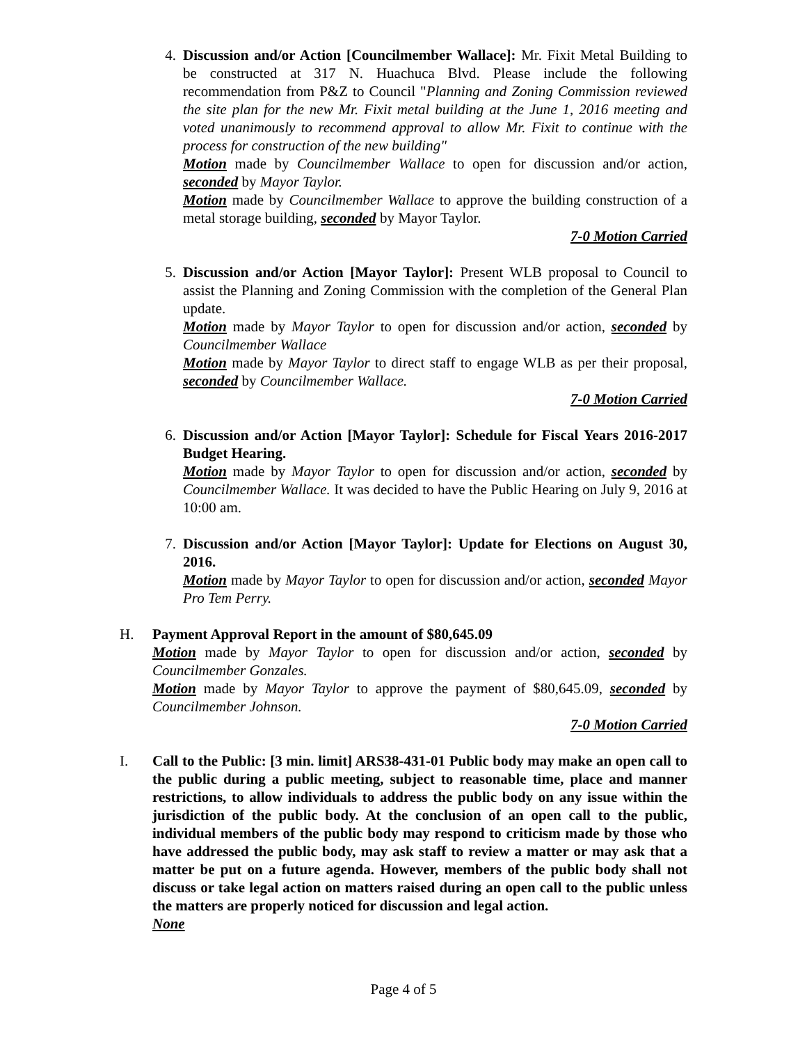4. Discussion and/or Action [Councilmember Wallace]: Mr. Fixit Metal Building to be constructed at 317 N. Huachuca Blvd. Please include the following recommendation from P&Z to Council "Planning and Zoning Commission reviewed the site plan for the new Mr. Fixit metal building at the June 1, 2016 meeting and voted unanimously to recommend approval to allow Mr. Fixit to continue with the process for construction of the new building"
Motion made by Councilmember Wallace to open for discussion and/or action, seconded by Mayor Taylor.
Motion made by Councilmember Wallace to approve the building construction of a metal storage building, seconded by Mayor Taylor.
7-0 Motion Carried
5. Discussion and/or Action [Mayor Taylor]: Present WLB proposal to Council to assist the Planning and Zoning Commission with the completion of the General Plan update.
Motion made by Mayor Taylor to open for discussion and/or action, seconded by Councilmember Wallace
Motion made by Mayor Taylor to direct staff to engage WLB as per their proposal, seconded by Councilmember Wallace.
7-0 Motion Carried
6. Discussion and/or Action [Mayor Taylor]: Schedule for Fiscal Years 2016-2017 Budget Hearing.
Motion made by Mayor Taylor to open for discussion and/or action, seconded by Councilmember Wallace. It was decided to have the Public Hearing on July 9, 2016 at 10:00 am.
7. Discussion and/or Action [Mayor Taylor]: Update for Elections on August 30, 2016.
Motion made by Mayor Taylor to open for discussion and/or action, seconded Mayor Pro Tem Perry.
H. Payment Approval Report in the amount of $80,645.09
Motion made by Mayor Taylor to open for discussion and/or action, seconded by Councilmember Gonzales.
Motion made by Mayor Taylor to approve the payment of $80,645.09, seconded by Councilmember Johnson.
7-0 Motion Carried
I. Call to the Public: [3 min. limit] ARS38-431-01 Public body may make an open call to the public during a public meeting, subject to reasonable time, place and manner restrictions, to allow individuals to address the public body on any issue within the jurisdiction of the public body. At the conclusion of an open call to the public, individual members of the public body may respond to criticism made by those who have addressed the public body, may ask staff to review a matter or may ask that a matter be put on a future agenda. However, members of the public body shall not discuss or take legal action on matters raised during an open call to the public unless the matters are properly noticed for discussion and legal action.
None
Page 4 of 5